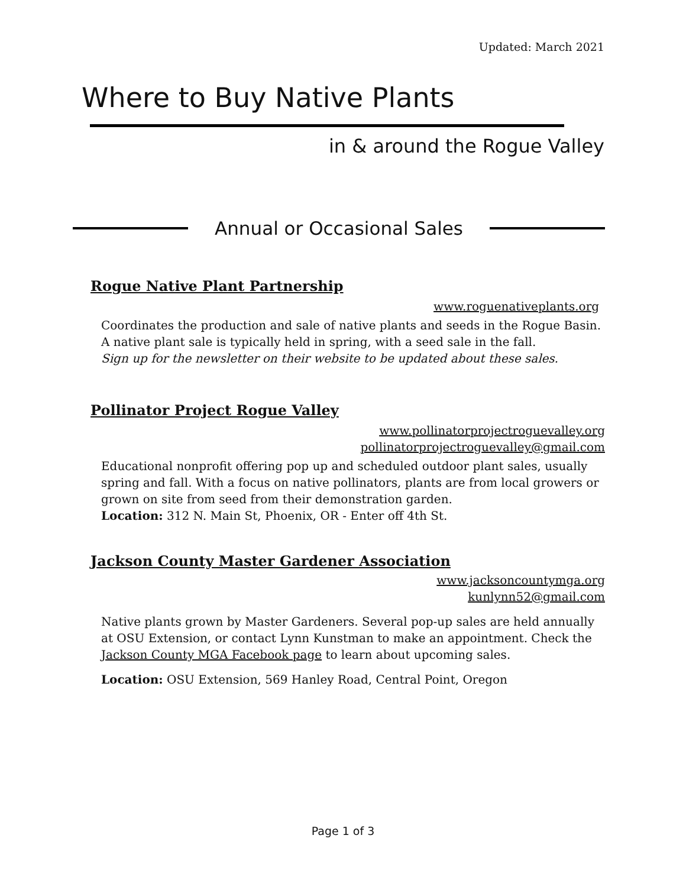Updated: March 2021
Where to Buy Native Plants
in & around the Rogue Valley
Annual or Occasional Sales
Rogue Native Plant Partnership
www.roguenativeplants.org
Coordinates the production and sale of native plants and seeds in the Rogue Basin. A native plant sale is typically held in spring, with a seed sale in the fall.
Sign up for the newsletter on their website to be updated about these sales.
Pollinator Project Rogue Valley
www.pollinatorprojectroguevalley.org
pollinatorprojectroguevalley@gmail.com
Educational nonprofit offering pop up and scheduled outdoor plant sales, usually spring and fall. With a focus on native pollinators, plants are from local growers or grown on site from seed from their demonstration garden.
Location: 312 N. Main St, Phoenix, OR - Enter off 4th St.
Jackson County Master Gardener Association
www.jacksoncountymga.org
kunlynn52@gmail.com
Native plants grown by Master Gardeners. Several pop-up sales are held annually at OSU Extension, or contact Lynn Kunstman to make an appointment. Check the Jackson County MGA Facebook page to learn about upcoming sales.
Location: OSU Extension, 569 Hanley Road, Central Point, Oregon
Page 1 of 3